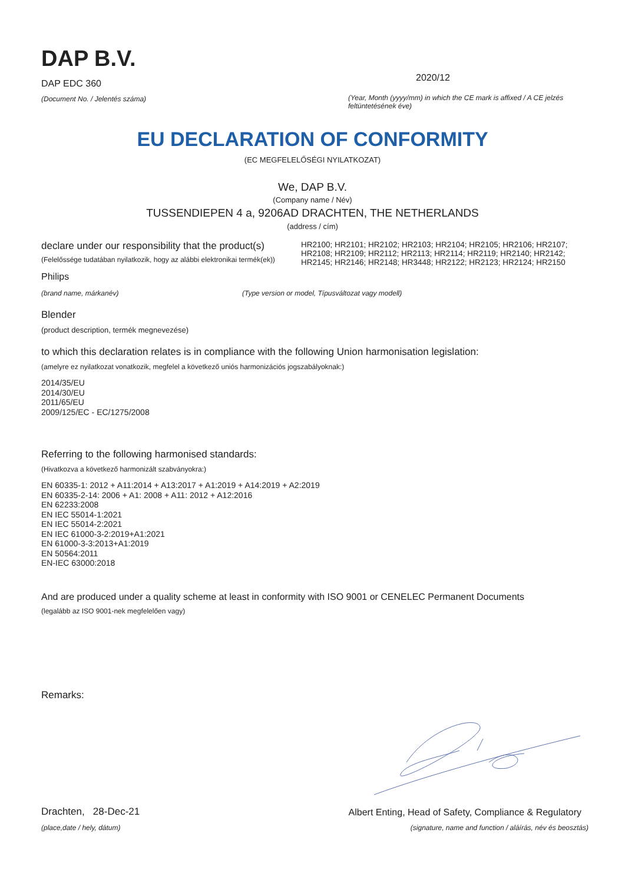DAP B.V.
DAP EDC 360
(Document No. / Jelentés száma)
2020/12
(Year, Month (yyyy/mm) in which the CE mark is affixed / A CE jelzés feltüntetésének éve)
EU DECLARATION OF CONFORMITY
(EC MEGFELELŐSÉGI NYILATKOZAT)
We, DAP B.V.
(Company name / Név)
TUSSENDIEPEN 4 a, 9206AD DRACHTEN, THE NETHERLANDS
(address / cím)
declare under our responsibility that the product(s)
(Felelőssége tudatában nyilatkozik, hogy az alábbi elektronikai termék(ek))
HR2100; HR2101; HR2102; HR2103; HR2104; HR2105; HR2106; HR2107; HR2108; HR2109; HR2112; HR2113; HR2114; HR2119; HR2140; HR2142; HR2145; HR2146; HR2148; HR3448; HR2122; HR2123; HR2124; HR2150
Philips
(brand name, márkanév) (Type version or model, Típusváltozat vagy modell)
Blender
(product description, termék megnevezése)
to which this declaration relates is in compliance with the following Union harmonisation legislation:
(amelyre ez nyilatkozat vonatkozik, megfelel a következő uniós harmonizációs jogszabályoknak:)
2014/35/EU
2014/30/EU
2011/65/EU
2009/125/EC - EC/1275/2008
Referring to the following harmonised standards:
(Hivatkozva a következő harmonizált szabványokra:)
EN 60335-1: 2012 + A11:2014 + A13:2017 + A1:2019 + A14:2019 + A2:2019
EN 60335-2-14: 2006 + A1: 2008 + A11: 2012 + A12:2016
EN 62233:2008
EN IEC 55014-1:2021
EN IEC 55014-2:2021
EN IEC 61000-3-2:2019+A1:2021
EN 61000-3-3:2013+A1:2019
EN 50564:2011
EN-IEC 63000:2018
And are produced under a quality scheme at least in conformity with ISO 9001 or CENELEC Permanent Documents
(legalább az ISO 9001-nek megfelelően vagy)
Remarks:
Drachten, 28-Dec-21
(place,date / hely, dátum)
Albert Enting, Head of Safety, Compliance & Regulatory
(signature, name and function / aláírás, név és beosztás)